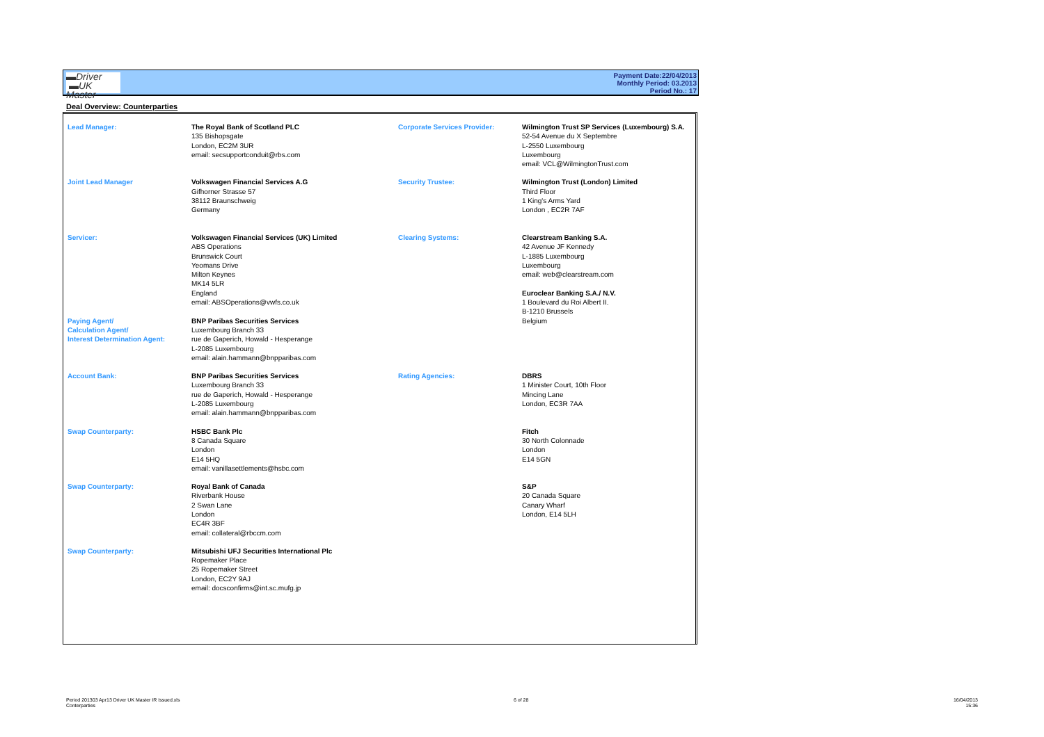▬Driver
▬UK Master
Payment Date:22/04/2013
Monthly Period: 03.2013
Period No.: 17
Deal Overview: Counterparties
| Lead Manager: | The Royal Bank of Scotland PLC 135 Bishopsgate London, EC2M 3UR email: secsupportconduit@rbs.com | Corporate Services Provider: | Wilmington Trust SP Services (Luxembourg) S.A. 52-54 Avenue du X Septembre L-2550 Luxembourg Luxembourg email: VCL@WilmingtonTrust.com |
| Joint Lead Manager | Volkswagen Financial Services A.G Gifhorner Strasse 57 38112 Braunschweig Germany | Security Trustee: | Wilmington Trust (London) Limited Third Floor 1 King's Arms Yard London , EC2R 7AF |
| Servicer: Paying Agent/ Calculation Agent/ Interest Determination Agent: | Volkswagen Financial Services (UK) Limited ABS Operations Brunswick Court Yeomans Drive Milton Keynes MK14 5LR England email: ABSOperations@vwfs.co.uk BNP Paribas Securities Services Luxembourg Branch 33 rue de Gaperich, Howald - Hesperange L-2085 Luxembourg email: alain.hammann@bnpparibas.com | Clearing Systems: | Clearstream Banking S.A. 42 Avenue JF Kennedy L-1885 Luxembourg Luxembourg email: web@clearstream.com Euroclear Banking S.A./ N.V. 1 Boulevard du Roi Albert II. B-1210 Brussels Belgium |
| Account Bank: | BNP Paribas Securities Services Luxembourg Branch 33 rue de Gaperich, Howald - Hesperange L-2085 Luxembourg email: alain.hammann@bnpparibas.com | Rating Agencies: | DBRS 1 Minister Court, 10th Floor Mincing Lane London, EC3R 7AA |
| Swap Counterparty: | HSBC Bank Plc 8 Canada Square London E14 5HQ email: vanillasettlements@hsbc.com | | Fitch 30 North Colonnade London E14 5GN |
| Swap Counterparty: | Royal Bank of Canada Riverbank House 2 Swan Lane London EC4R 3BF email: collateral@rbccm.com | | S&P 20 Canada Square Canary Wharf London, E14 5LH |
| Swap Counterparty: | Mitsubishi UFJ Securities International Plc Ropemaker Place 25 Ropemaker Street London, EC2Y 9AJ email: docsconfirms@int.sc.mufg.jp | | |
Period 201303 Apr13 Driver UK Master IR Issued.xls
Conterparties
6 of 28
16/04/2013
15:36